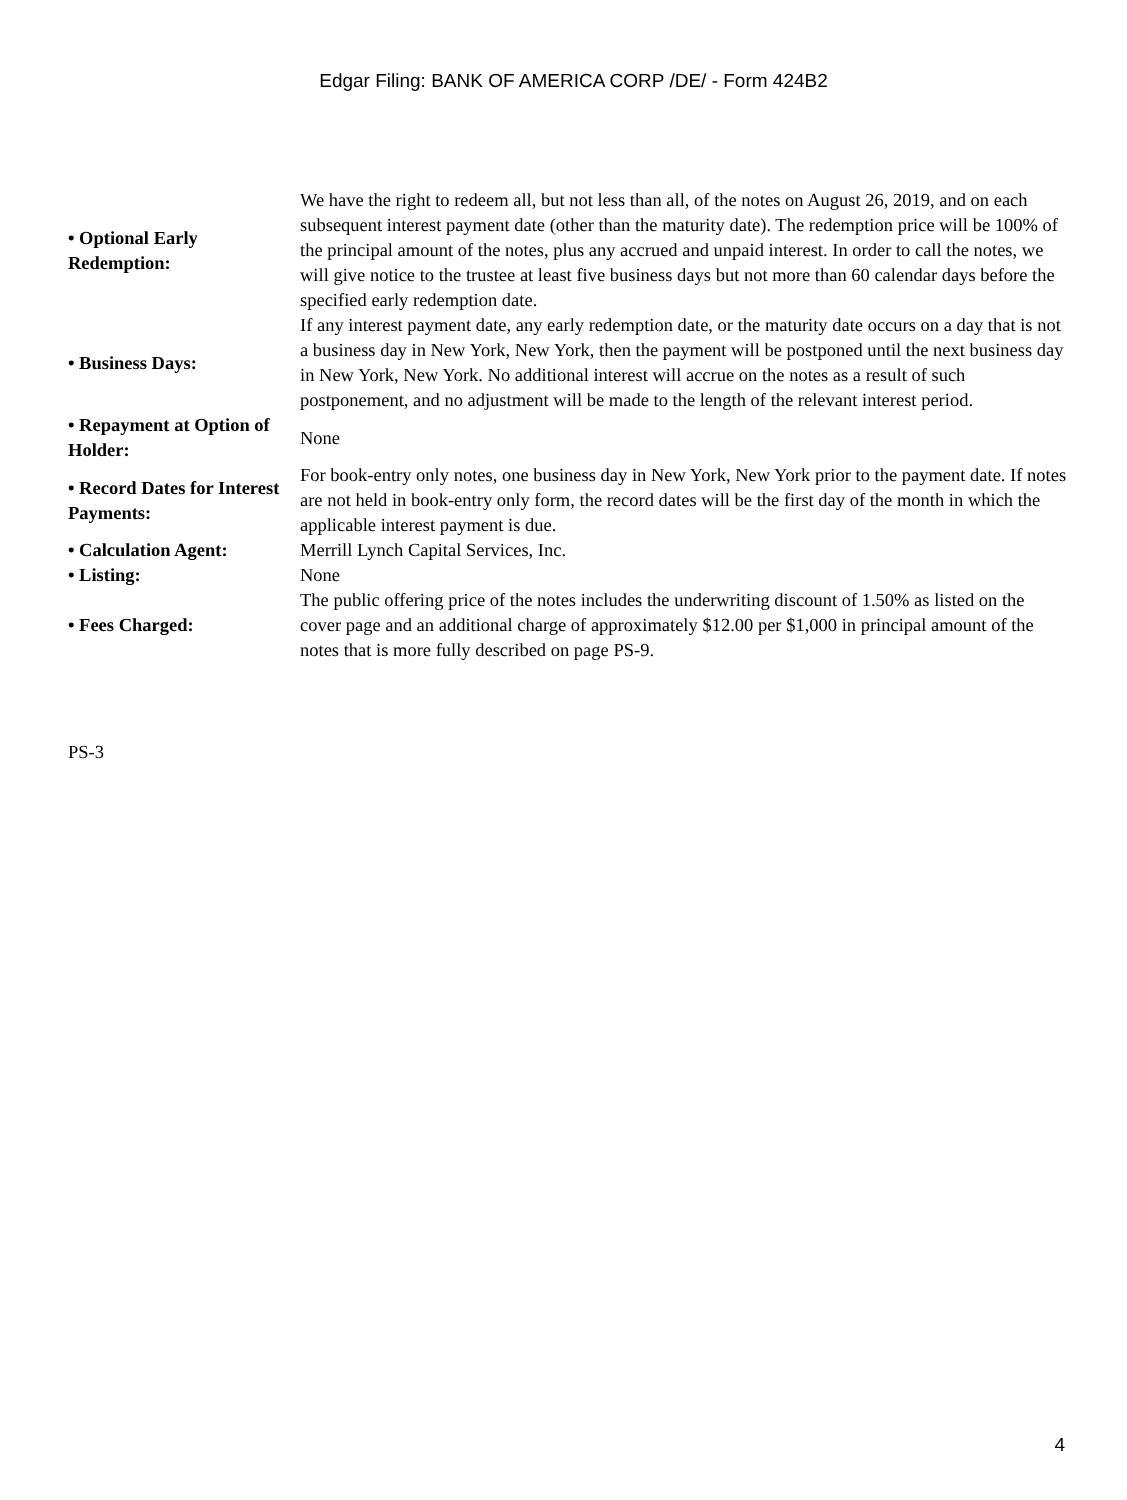Edgar Filing: BANK OF AMERICA CORP /DE/ - Form 424B2
| • Optional Early Redemption: | We have the right to redeem all, but not less than all, of the notes on August 26, 2019, and on each subsequent interest payment date (other than the maturity date). The redemption price will be 100% of the principal amount of the notes, plus any accrued and unpaid interest. In order to call the notes, we will give notice to the trustee at least five business days but not more than 60 calendar days before the specified early redemption date. |
| • Business Days: | If any interest payment date, any early redemption date, or the maturity date occurs on a day that is not a business day in New York, New York, then the payment will be postponed until the next business day in New York, New York. No additional interest will accrue on the notes as a result of such postponement, and no adjustment will be made to the length of the relevant interest period. |
| • Repayment at Option of Holder: | None |
| • Record Dates for Interest Payments: | For book-entry only notes, one business day in New York, New York prior to the payment date. If notes are not held in book-entry only form, the record dates will be the first day of the month in which the applicable interest payment is due. |
| • Calculation Agent: | Merrill Lynch Capital Services, Inc. |
| • Listing: | None |
| • Fees Charged: | The public offering price of the notes includes the underwriting discount of 1.50% as listed on the cover page and an additional charge of approximately $12.00 per $1,000 in principal amount of the notes that is more fully described on page PS-9. |
PS-3
4